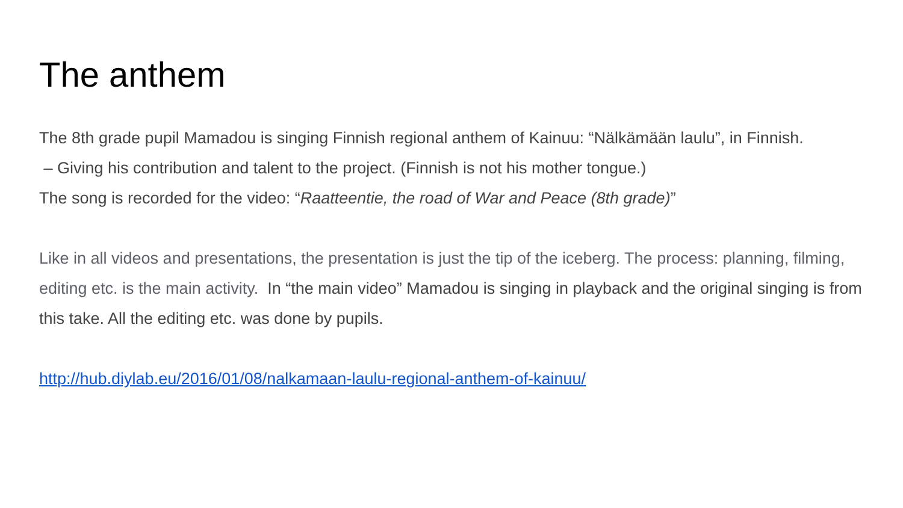The anthem
The 8th grade pupil Mamadou is singing Finnish regional anthem of Kainuu: “Nälkämään laulu”, in Finnish.
– Giving his contribution and talent to the project. (Finnish is not his mother tongue.)
The song is recorded for the video: “Raatteentie, the road of War and Peace (8th grade)”
Like in all videos and presentations, the presentation is just the tip of the iceberg. The process: planning, filming, editing etc. is the main activity. In “the main video” Mamadou is singing in playback and the original singing is from this take. All the editing etc. was done by pupils.
http://hub.diylab.eu/2016/01/08/nalkamaan-laulu-regional-anthem-of-kainuu/